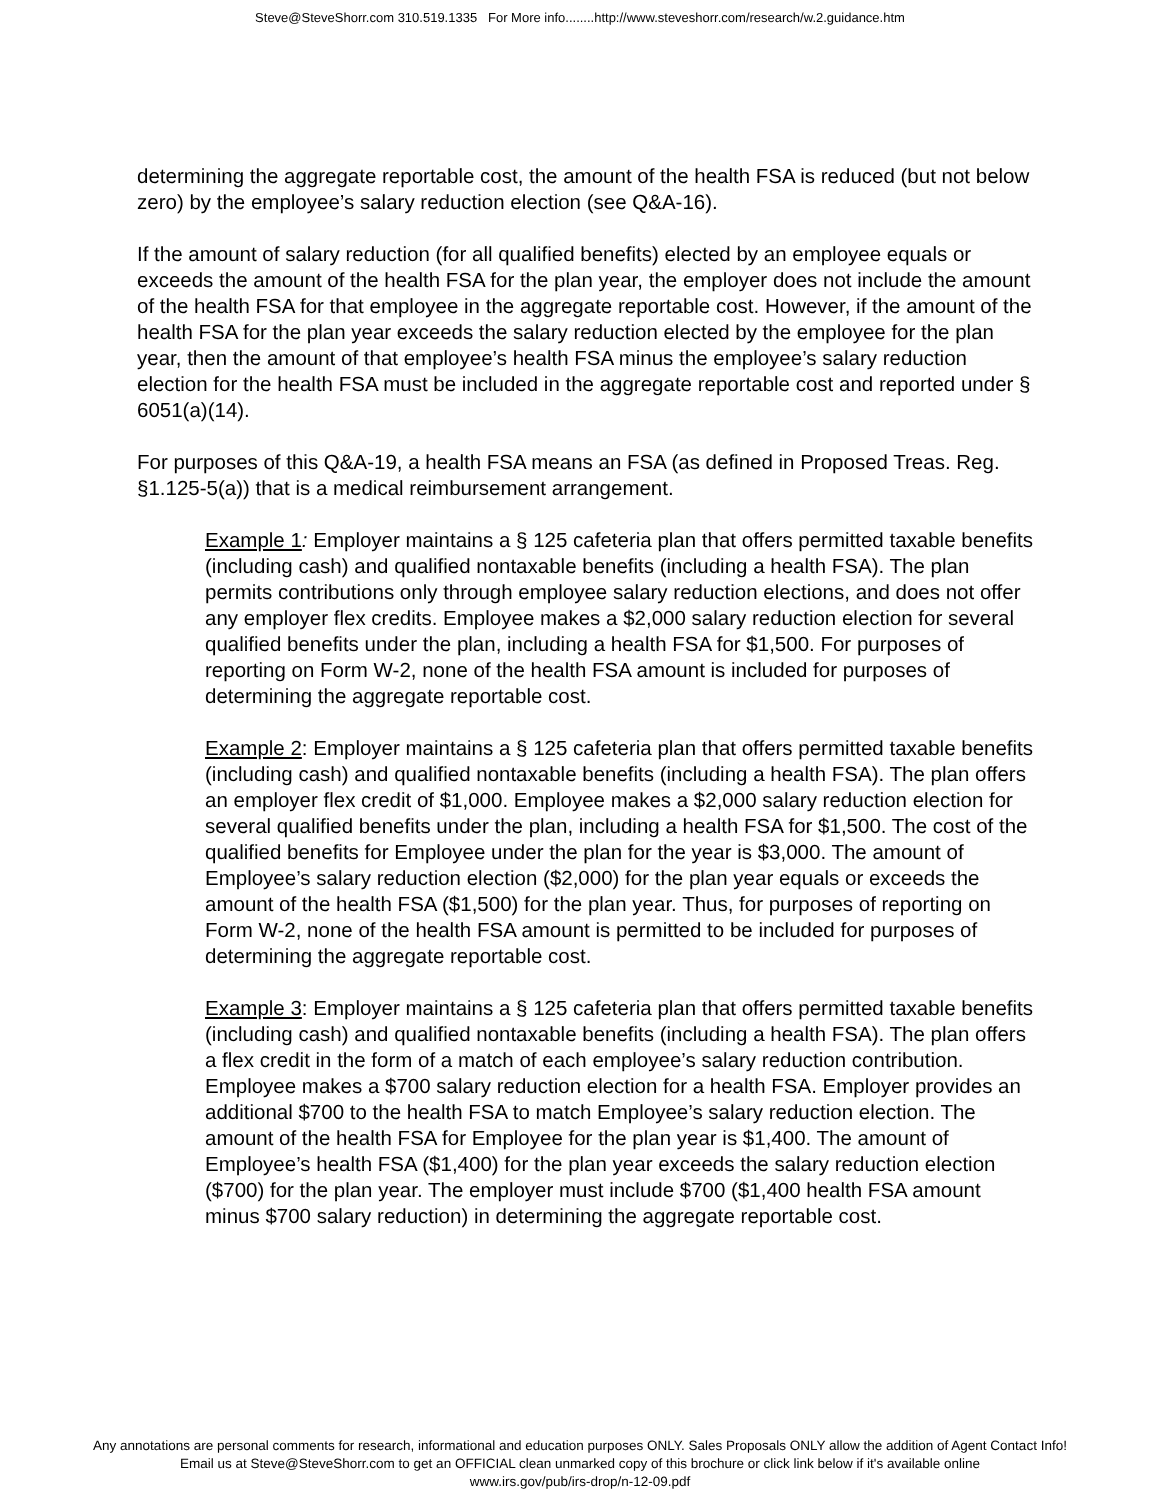Steve@SteveShorr.com 310.519.1335 For More info........http://www.steveshorr.com/research/w.2.guidance.htm
determining the aggregate reportable cost, the amount of the health FSA is reduced (but not below zero) by the employee’s salary reduction election (see Q&A-16).
If the amount of salary reduction (for all qualified benefits) elected by an employee equals or exceeds the amount of the health FSA for the plan year, the employer does not include the amount of the health FSA for that employee in the aggregate reportable cost. However, if the amount of the health FSA for the plan year exceeds the salary reduction elected by the employee for the plan year, then the amount of that employee’s health FSA minus the employee’s salary reduction election for the health FSA must be included in the aggregate reportable cost and reported under § 6051(a)(14).
For purposes of this Q&A-19, a health FSA means an FSA (as defined in Proposed Treas. Reg. §1.125-5(a)) that is a medical reimbursement arrangement.
Example 1: Employer maintains a § 125 cafeteria plan that offers permitted taxable benefits (including cash) and qualified nontaxable benefits (including a health FSA). The plan permits contributions only through employee salary reduction elections, and does not offer any employer flex credits. Employee makes a $2,000 salary reduction election for several qualified benefits under the plan, including a health FSA for $1,500. For purposes of reporting on Form W-2, none of the health FSA amount is included for purposes of determining the aggregate reportable cost.
Example 2: Employer maintains a § 125 cafeteria plan that offers permitted taxable benefits (including cash) and qualified nontaxable benefits (including a health FSA). The plan offers an employer flex credit of $1,000. Employee makes a $2,000 salary reduction election for several qualified benefits under the plan, including a health FSA for $1,500. The cost of the qualified benefits for Employee under the plan for the year is $3,000. The amount of Employee’s salary reduction election ($2,000) for the plan year equals or exceeds the amount of the health FSA ($1,500) for the plan year. Thus, for purposes of reporting on Form W-2, none of the health FSA amount is permitted to be included for purposes of determining the aggregate reportable cost.
Example 3: Employer maintains a § 125 cafeteria plan that offers permitted taxable benefits (including cash) and qualified nontaxable benefits (including a health FSA). The plan offers a flex credit in the form of a match of each employee’s salary reduction contribution. Employee makes a $700 salary reduction election for a health FSA. Employer provides an additional $700 to the health FSA to match Employee’s salary reduction election. The amount of the health FSA for Employee for the plan year is $1,400. The amount of Employee’s health FSA ($1,400) for the plan year exceeds the salary reduction election ($700) for the plan year. The employer must include $700 ($1,400 health FSA amount minus $700 salary reduction) in determining the aggregate reportable cost.
Any annotations are personal comments for research, informational and education purposes ONLY. Sales Proposals ONLY allow the addition of Agent Contact Info!
Email us at Steve@SteveShorr.com to get an OFFICIAL clean unmarked copy of this brochure or click link below if it's available online
www.irs.gov/pub/irs-drop/n-12-09.pdf